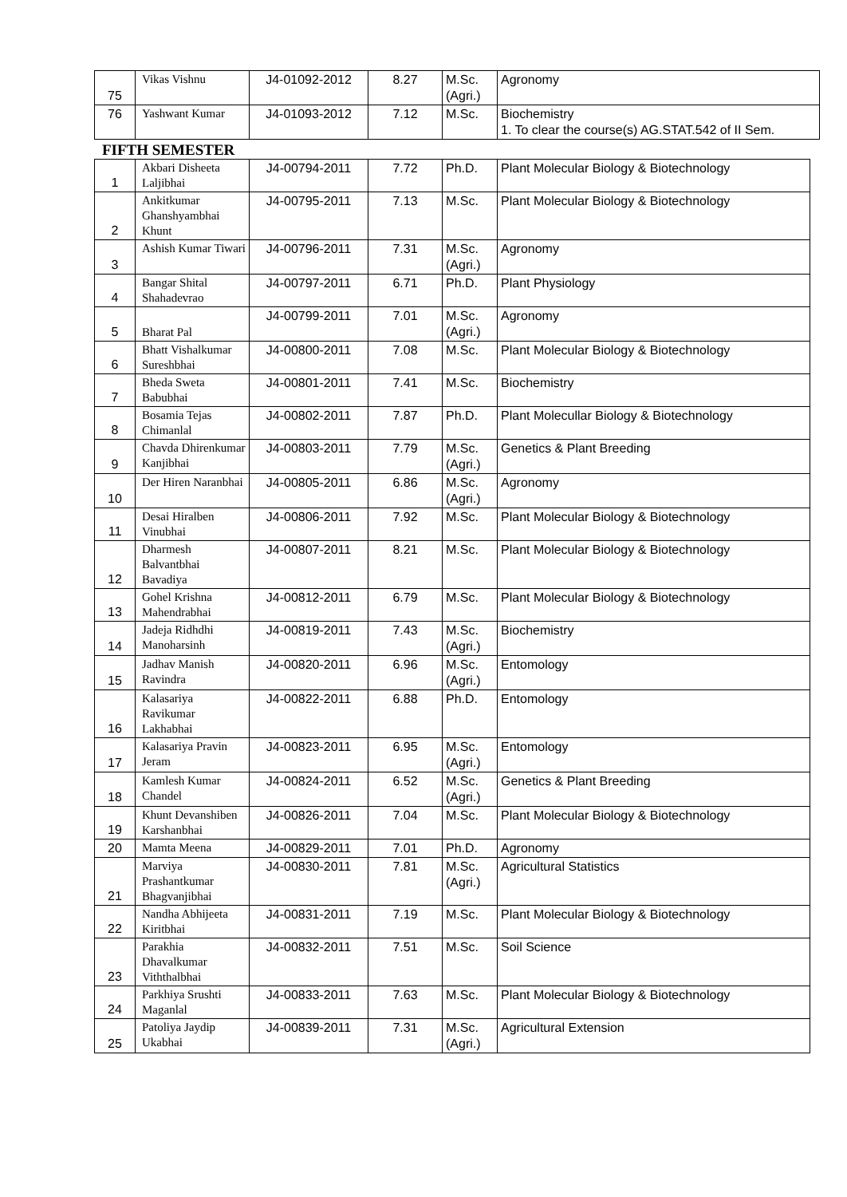| 75 | Vikas Vishnu | J4-01092-2012 | 8.27 | M.Sc. (Agri.) | Agronomy |
| 76 | Yashwant Kumar | J4-01093-2012 | 7.12 | M.Sc. | Biochemistry 1. To clear the course(s) AG.STAT.542 of II Sem. |
FIFTH SEMESTER
| 1 | Akbari Disheeta Laljibhai | J4-00794-2011 | 7.72 | Ph.D. | Plant Molecular Biology & Biotechnology |
| 2 | Ankitkumar Ghanshyambhai Khunt | J4-00795-2011 | 7.13 | M.Sc. | Plant Molecular Biology & Biotechnology |
| 3 | Ashish Kumar Tiwari | J4-00796-2011 | 7.31 | M.Sc. (Agri.) | Agronomy |
| 4 | Bangar Shital Shahadevrao | J4-00797-2011 | 6.71 | Ph.D. | Plant Physiology |
| 5 | Bharat Pal | J4-00799-2011 | 7.01 | M.Sc. (Agri.) | Agronomy |
| 6 | Bhatt Vishalkumar Sureshbhai | J4-00800-2011 | 7.08 | M.Sc. | Plant Molecular Biology & Biotechnology |
| 7 | Bheda Sweta Babubhai | J4-00801-2011 | 7.41 | M.Sc. | Biochemistry |
| 8 | Bosamia Tejas Chimanlal | J4-00802-2011 | 7.87 | Ph.D. | Plant Molecullar Biology & Biotechnology |
| 9 | Chavda Dhirenkumar Kanjibhai | J4-00803-2011 | 7.79 | M.Sc. (Agri.) | Genetics & Plant Breeding |
| 10 | Der Hiren Naranbhai | J4-00805-2011 | 6.86 | M.Sc. (Agri.) | Agronomy |
| 11 | Desai Hiralben Vinubhai | J4-00806-2011 | 7.92 | M.Sc. | Plant Molecular Biology & Biotechnology |
| 12 | Dharmesh Balvantbhai Bavadiya | J4-00807-2011 | 8.21 | M.Sc. | Plant Molecular Biology & Biotechnology |
| 13 | Gohel Krishna Mahendrabhai | J4-00812-2011 | 6.79 | M.Sc. | Plant Molecular Biology & Biotechnology |
| 14 | Jadeja Ridhdhi Manoharsinh | J4-00819-2011 | 7.43 | M.Sc. (Agri.) | Biochemistry |
| 15 | Jadhav Manish Ravindra | J4-00820-2011 | 6.96 | M.Sc. (Agri.) | Entomology |
| 16 | Kalasariya Ravikumar Lakhabhai | J4-00822-2011 | 6.88 | Ph.D. | Entomology |
| 17 | Kalasariya Pravin Jeram | J4-00823-2011 | 6.95 | M.Sc. (Agri.) | Entomology |
| 18 | Kamlesh Kumar Chandel | J4-00824-2011 | 6.52 | M.Sc. (Agri.) | Genetics & Plant Breeding |
| 19 | Khunt Devanshiben Karshanbhai | J4-00826-2011 | 7.04 | M.Sc. | Plant Molecular Biology & Biotechnology |
| 20 | Mamta Meena | J4-00829-2011 | 7.01 | Ph.D. | Agronomy |
| 21 | Marviya Prashantkumar Bhagvanjibhai | J4-00830-2011 | 7.81 | M.Sc. (Agri.) | Agricultural Statistics |
| 22 | Nandha Abhijeeta Kiritbhai | J4-00831-2011 | 7.19 | M.Sc. | Plant Molecular Biology & Biotechnology |
| 23 | Parakhia Dhavalkumar Viththalbhai | J4-00832-2011 | 7.51 | M.Sc. | Soil Science |
| 24 | Parkhiya Srushti Maganlal | J4-00833-2011 | 7.63 | M.Sc. | Plant Molecular Biology & Biotechnology |
| 25 | Patoliya Jaydip Ukabhai | J4-00839-2011 | 7.31 | M.Sc. (Agri.) | Agricultural Extension |